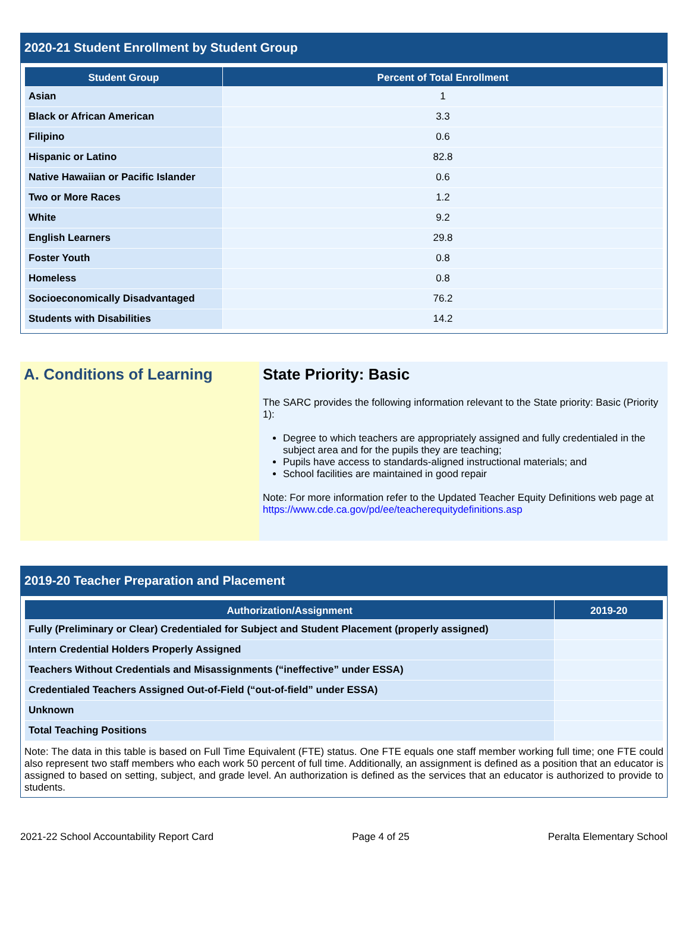2020-21 Student Enrollment by Student Group
| Student Group | Percent of Total Enrollment |
| --- | --- |
| Asian | 1 |
| Black or African American | 3.3 |
| Filipino | 0.6 |
| Hispanic or Latino | 82.8 |
| Native Hawaiian or Pacific Islander | 0.6 |
| Two or More Races | 1.2 |
| White | 9.2 |
| English Learners | 29.8 |
| Foster Youth | 0.8 |
| Homeless | 0.8 |
| Socioeconomically Disadvantaged | 76.2 |
| Students with Disabilities | 14.2 |
A. Conditions of Learning State Priority: Basic
The SARC provides the following information relevant to the State priority: Basic (Priority 1):
Degree to which teachers are appropriately assigned and fully credentialed in the subject area and for the pupils they are teaching;
Pupils have access to standards-aligned instructional materials; and
School facilities are maintained in good repair
Note: For more information refer to the Updated Teacher Equity Definitions web page at https://www.cde.ca.gov/pd/ee/teacherequitydefinitions.asp
2019-20 Teacher Preparation and Placement
| Authorization/Assignment | 2019-20 |
| --- | --- |
| Fully (Preliminary or Clear) Credentialed for Subject and Student Placement (properly assigned) | |
| Intern Credential Holders Properly Assigned | |
| Teachers Without Credentials and Misassignments (“ineffective” under ESSA) | |
| Credentialed Teachers Assigned Out-of-Field (“out-of-field” under ESSA) | |
| Unknown | |
| Total Teaching Positions | |
Note: The data in this table is based on Full Time Equivalent (FTE) status. One FTE equals one staff member working full time; one FTE could also represent two staff members who each work 50 percent of full time. Additionally, an assignment is defined as a position that an educator is assigned to based on setting, subject, and grade level. An authorization is defined as the services that an educator is authorized to provide to students.
2021-22 School Accountability Report Card Page 4 of 25 Peralta Elementary School